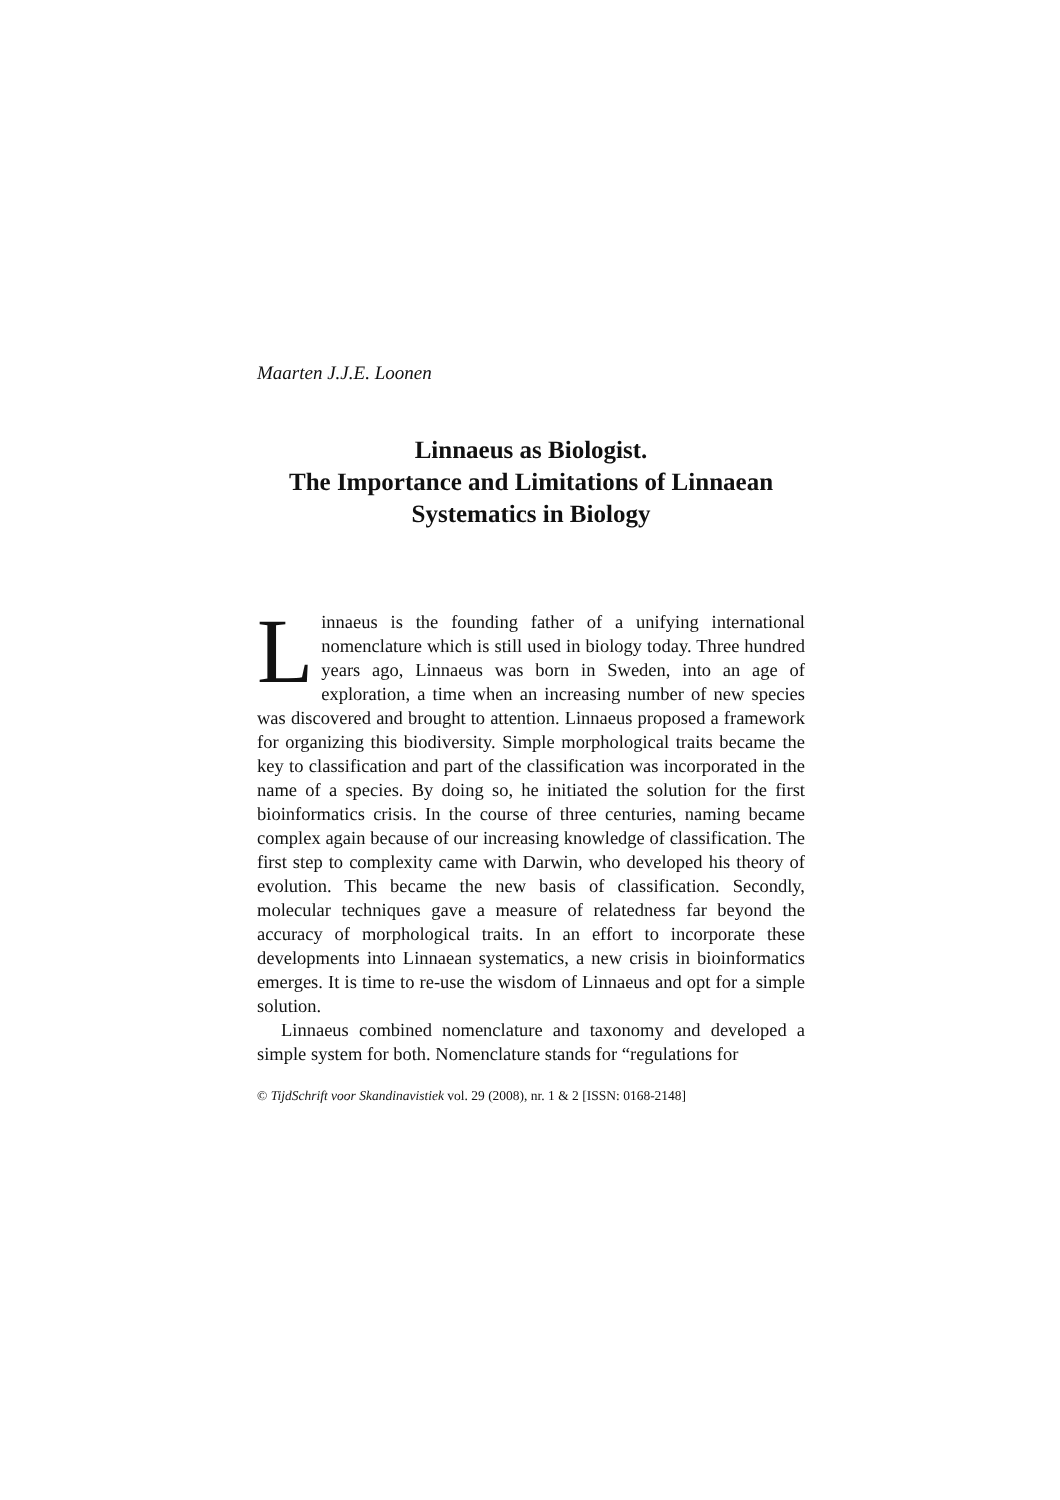Maarten J.J.E. Loonen
Linnaeus as Biologist.
The Importance and Limitations of Linnaean Systematics in Biology
Linnaeus is the founding father of a unifying international nomenclature which is still used in biology today. Three hundred years ago, Linnaeus was born in Sweden, into an age of exploration, a time when an increasing number of new species was discovered and brought to attention. Linnaeus proposed a framework for organizing this biodiversity. Simple morphological traits became the key to classification and part of the classification was incorporated in the name of a species. By doing so, he initiated the solution for the first bioinformatics crisis. In the course of three centuries, naming became complex again because of our increasing knowledge of classification. The first step to complexity came with Darwin, who developed his theory of evolution. This became the new basis of classification. Secondly, molecular techniques gave a measure of relatedness far beyond the accuracy of morphological traits. In an effort to incorporate these developments into Linnaean systematics, a new crisis in bioinformatics emerges. It is time to re-use the wisdom of Linnaeus and opt for a simple solution.
Linnaeus combined nomenclature and taxonomy and developed a simple system for both. Nomenclature stands for “regulations for
© TijdSchrift voor Skandinavistiek vol. 29 (2008), nr. 1 & 2 [ISSN: 0168-2148]